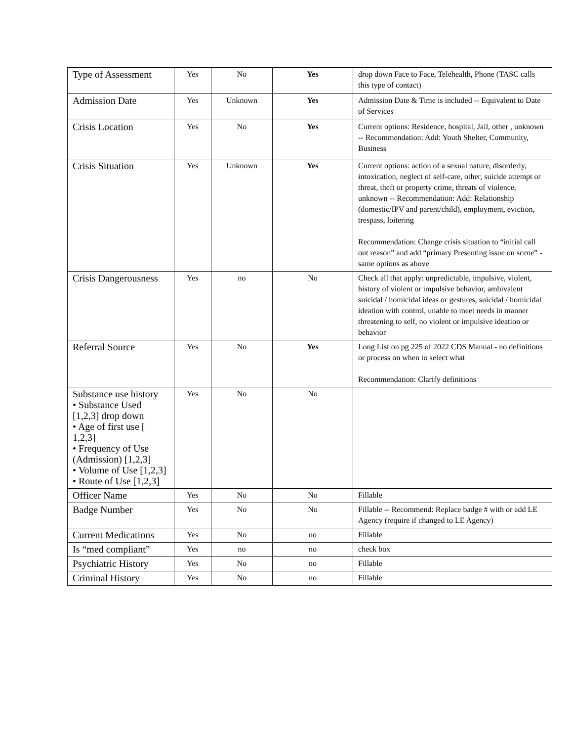| Type of Assessment | Yes | No | Yes | drop down Face to Face, Telehealth, Phone (TASC calls this type of contact) |
| Admission Date | Yes | Unknown | Yes | Admission Date & Time is included -- Equivalent to Date of Services |
| Crisis Location | Yes | No | Yes | Current options: Residence, hospital, Jail, other , unknown -- Recommendation: Add: Youth Shelter, Community, Business |
| Crisis Situation | Yes | Unknown | Yes | Current options: action of a sexual nature, disorderly, intoxication, neglect of self-care, other, suicide attempt or threat, theft or property crime, threats of violence, unknown -- Recommendation: Add: Relationship (domestic/IPV and parent/child), employment, eviction, trespass, loitering Recommendation: Change crisis situation to “initial call out reason” and add “primary Presenting issue on scene” - same options as above |
| Crisis Dangerousness | Yes | no | No | Check all that apply: unpredictable, impulsive, violent, history of violent or impulsive behavior, ambivalent suicidal / homicidal ideas or gestures, suicidal / homicidal ideation with control, unable to meet needs in manner threatening to self, no violent or impulsive ideation or behavior |
| Referral Source | Yes | No | Yes | Long List on pg 225 of 2022 CDS Manual - no definitions or process on when to select what Recommendation: Clarify definitions |
| Substance use history • Substance Used [1,2,3] drop down • Age of first use [ 1,2,3] • Frequency of Use (Admission) [1,2,3] • Volume of Use [1,2,3] • Route of Use [1,2,3] | Yes | No | No | |
| Officer Name | Yes | No | No | Fillable |
| Badge Number | Yes | No | No | Fillable -- Recommend: Replace badge # with or add LE Agency (require if changed to LE Agency) |
| Current Medications | Yes | No | no | Fillable |
| Is “med compliant” | Yes | no | no | check box |
| Psychiatric History | Yes | No | no | Fillable |
| Criminal History | Yes | No | no | Fillable |